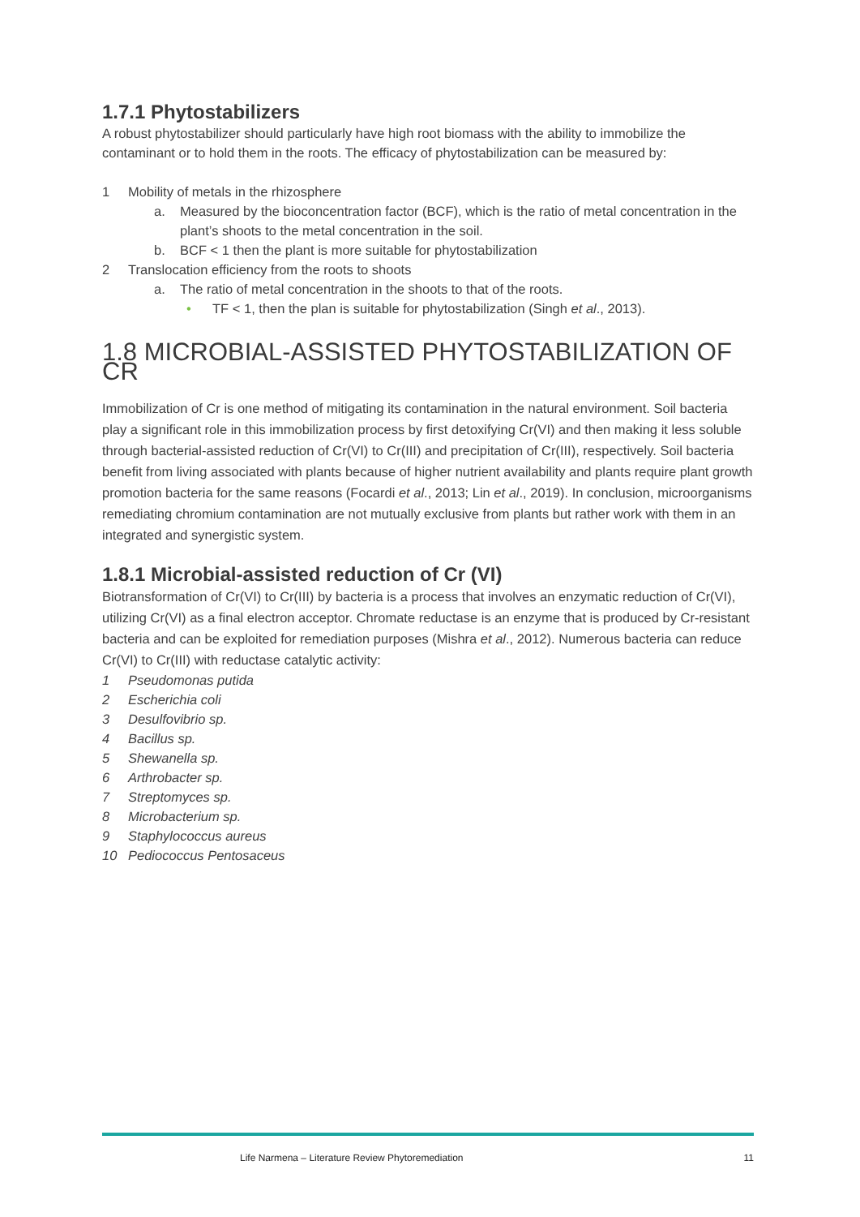1.7.1 Phytostabilizers
A robust phytostabilizer should particularly have high root biomass with the ability to immobilize the contaminant or to hold them in the roots. The efficacy of phytostabilization can be measured by:
1 Mobility of metals in the rhizosphere
a. Measured by the bioconcentration factor (BCF), which is the ratio of metal concentration in the plant’s shoots to the metal concentration in the soil.
b. BCF < 1 then the plant is more suitable for phytostabilization
2 Translocation efficiency from the roots to shoots
a. The ratio of metal concentration in the shoots to that of the roots.
• TF < 1, then the plan is suitable for phytostabilization (Singh et al., 2013).
1.8 MICROBIAL-ASSISTED PHYTOSTABILIZATION OF CR
Immobilization of Cr is one method of mitigating its contamination in the natural environment. Soil bacteria play a significant role in this immobilization process by first detoxifying Cr(VI) and then making it less soluble through bacterial-assisted reduction of Cr(VI) to Cr(III) and precipitation of Cr(III), respectively. Soil bacteria benefit from living associated with plants because of higher nutrient availability and plants require plant growth promotion bacteria for the same reasons (Focardi et al., 2013; Lin et al., 2019). In conclusion, microorganisms remediating chromium contamination are not mutually exclusive from plants but rather work with them in an integrated and synergistic system.
1.8.1 Microbial-assisted reduction of Cr (VI)
Biotransformation of Cr(VI) to Cr(III) by bacteria is a process that involves an enzymatic reduction of Cr(VI), utilizing Cr(VI) as a final electron acceptor. Chromate reductase is an enzyme that is produced by Cr-resistant bacteria and can be exploited for remediation purposes (Mishra et al., 2012). Numerous bacteria can reduce Cr(VI) to Cr(III) with reductase catalytic activity:
1 Pseudomonas putida
2 Escherichia coli
3 Desulfovibrio sp.
4 Bacillus sp.
5 Shewanella sp.
6 Arthrobacter sp.
7 Streptomyces sp.
8 Microbacterium sp.
9 Staphylococcus aureus
10 Pediococcus Pentosaceus
Life Narmena – Literature Review Phytoremediation 11